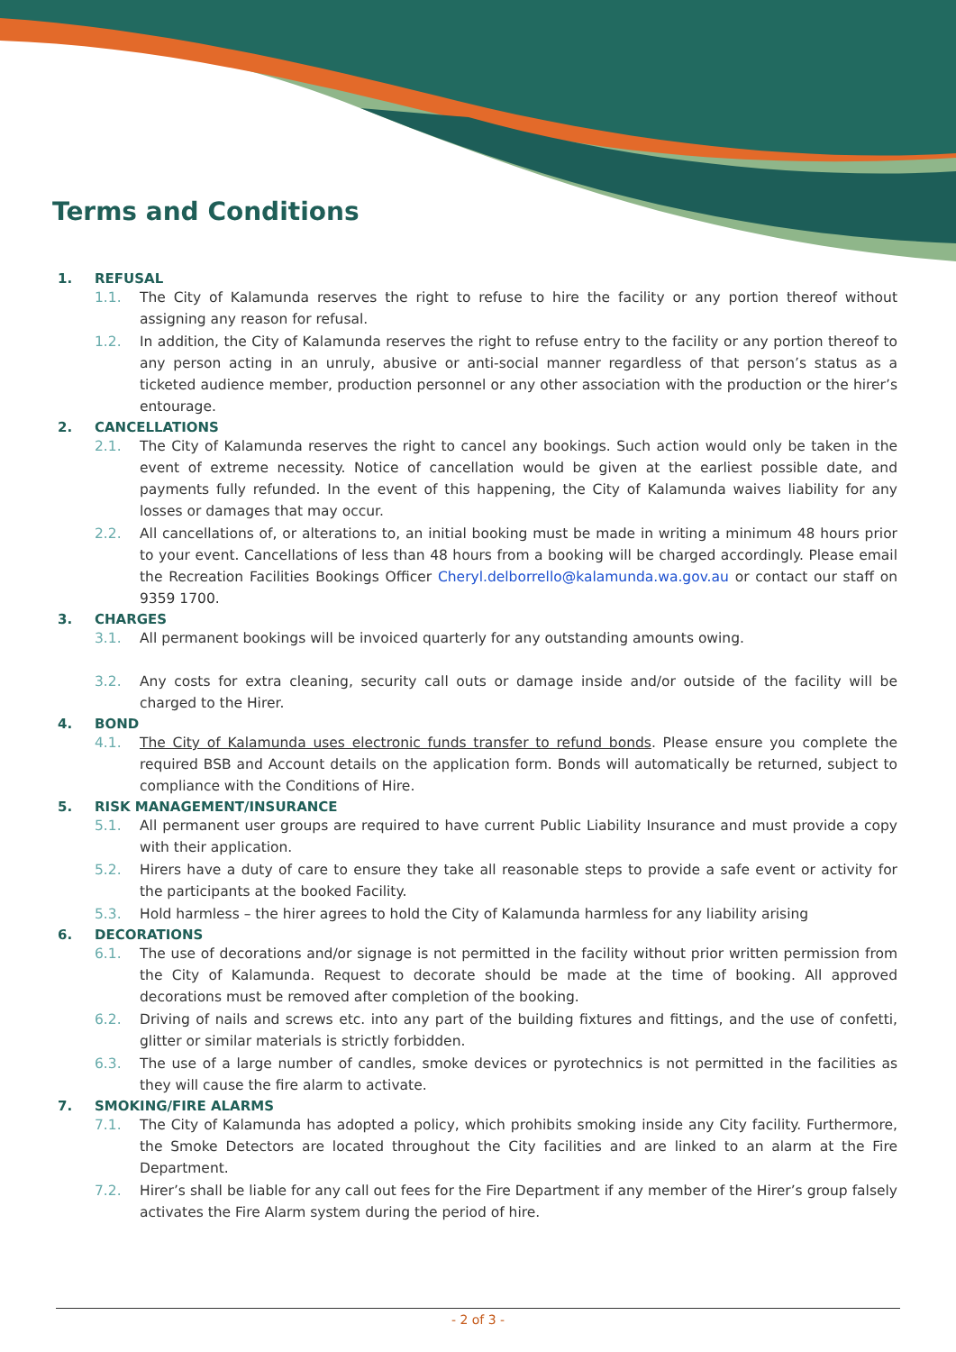Terms and Conditions
1. REFUSAL
1.1. The City of Kalamunda reserves the right to refuse to hire the facility or any portion thereof without assigning any reason for refusal.
1.2. In addition, the City of Kalamunda reserves the right to refuse entry to the facility or any portion thereof to any person acting in an unruly, abusive or anti-social manner regardless of that person’s status as a ticketed audience member, production personnel or any other association with the production or the hirer’s entourage.
2. CANCELLATIONS
2.1. The City of Kalamunda reserves the right to cancel any bookings. Such action would only be taken in the event of extreme necessity. Notice of cancellation would be given at the earliest possible date, and payments fully refunded. In the event of this happening, the City of Kalamunda waives liability for any losses or damages that may occur.
2.2. All cancellations of, or alterations to, an initial booking must be made in writing a minimum 48 hours prior to your event. Cancellations of less than 48 hours from a booking will be charged accordingly. Please email the Recreation Facilities Bookings Officer Cheryl.delborrello@kalamunda.wa.gov.au or contact our staff on 9359 1700.
3. CHARGES
3.1. All permanent bookings will be invoiced quarterly for any outstanding amounts owing.
3.2. Any costs for extra cleaning, security call outs or damage inside and/or outside of the facility will be charged to the Hirer.
4. BOND
4.1. The City of Kalamunda uses electronic funds transfer to refund bonds. Please ensure you complete the required BSB and Account details on the application form. Bonds will automatically be returned, subject to compliance with the Conditions of Hire.
5. RISK MANAGEMENT/INSURANCE
5.1. All permanent user groups are required to have current Public Liability Insurance and must provide a copy with their application.
5.2. Hirers have a duty of care to ensure they take all reasonable steps to provide a safe event or activity for the participants at the booked Facility.
5.3. Hold harmless – the hirer agrees to hold the City of Kalamunda harmless for any liability arising
6. DECORATIONS
6.1. The use of decorations and/or signage is not permitted in the facility without prior written permission from the City of Kalamunda. Request to decorate should be made at the time of booking. All approved decorations must be removed after completion of the booking.
6.2. Driving of nails and screws etc. into any part of the building fixtures and fittings, and the use of confetti, glitter or similar materials is strictly forbidden.
6.3. The use of a large number of candles, smoke devices or pyrotechnics is not permitted in the facilities as they will cause the fire alarm to activate.
7. SMOKING/FIRE ALARMS
7.1. The City of Kalamunda has adopted a policy, which prohibits smoking inside any City facility. Furthermore, the Smoke Detectors are located throughout the City facilities and are linked to an alarm at the Fire Department.
7.2. Hirer’s shall be liable for any call out fees for the Fire Department if any member of the Hirer’s group falsely activates the Fire Alarm system during the period of hire.
- 2 of 3 -